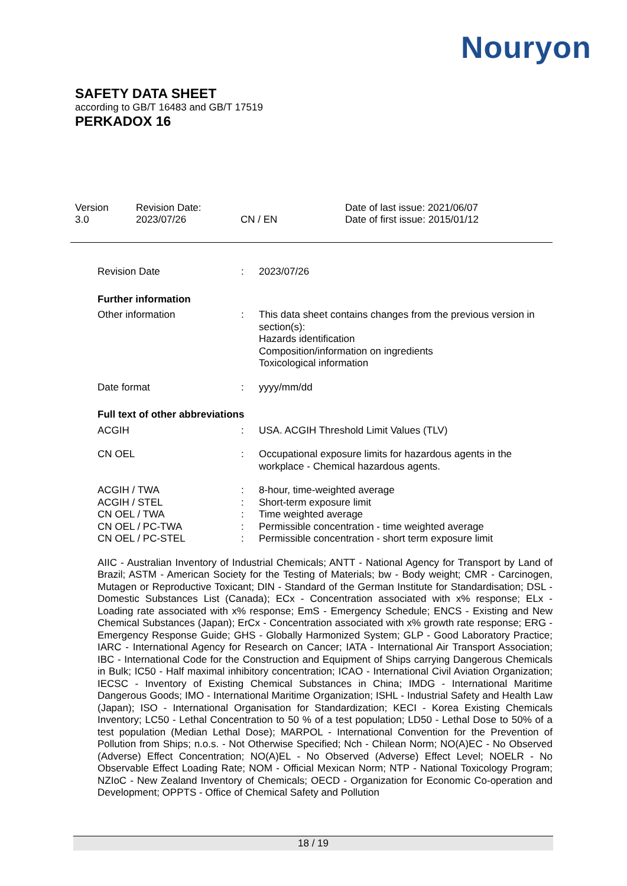Nouryon
SAFETY DATA SHEET
according to GB/T 16483 and GB/T 17519
PERKADOX 16
Version
3.0
Revision Date:
2023/07/26
CN / EN Date of last issue: 2021/06/07
Date of first issue: 2015/01/12
Revision Date : 2023/07/26
Further information
Other information : This data sheet contains changes from the previous version in section(s):
Hazards identification
Composition/information on ingredients
Toxicological information
Date format : yyyy/mm/dd
Full text of other abbreviations
ACGIH : USA. ACGIH Threshold Limit Values (TLV)
CN OEL : Occupational exposure limits for hazardous agents in the workplace - Chemical hazardous agents.
ACGIH / TWA : 8-hour, time-weighted average
ACGIH / STEL : Short-term exposure limit
CN OEL / TWA : Time weighted average
CN OEL / PC-TWA : Permissible concentration - time weighted average
CN OEL / PC-STEL : Permissible concentration - short term exposure limit
AIIC - Australian Inventory of Industrial Chemicals; ANTT - National Agency for Transport by Land of Brazil; ASTM - American Society for the Testing of Materials; bw - Body weight; CMR - Carcinogen, Mutagen or Reproductive Toxicant; DIN - Standard of the German Institute for Standardisation; DSL - Domestic Substances List (Canada); ECx - Concentration associated with x% response; ELx - Loading rate associated with x% response; EmS - Emergency Schedule; ENCS - Existing and New Chemical Substances (Japan); ErCx - Concentration associated with x% growth rate response; ERG - Emergency Response Guide; GHS - Globally Harmonized System; GLP - Good Laboratory Practice; IARC - International Agency for Research on Cancer; IATA - International Air Transport Association; IBC - International Code for the Construction and Equipment of Ships carrying Dangerous Chemicals in Bulk; IC50 - Half maximal inhibitory concentration; ICAO - International Civil Aviation Organization; IECSC - Inventory of Existing Chemical Substances in China; IMDG - International Maritime Dangerous Goods; IMO - International Maritime Organization; ISHL - Industrial Safety and Health Law (Japan); ISO - International Organisation for Standardization; KECI - Korea Existing Chemicals Inventory; LC50 - Lethal Concentration to 50 % of a test population; LD50 - Lethal Dose to 50% of a test population (Median Lethal Dose); MARPOL - International Convention for the Prevention of Pollution from Ships; n.o.s. - Not Otherwise Specified; Nch - Chilean Norm; NO(A)EC - No Observed (Adverse) Effect Concentration; NO(A)EL - No Observed (Adverse) Effect Level; NOELR - No Observable Effect Loading Rate; NOM - Official Mexican Norm; NTP - National Toxicology Program; NZIoC - New Zealand Inventory of Chemicals; OECD - Organization for Economic Co-operation and Development; OPPTS - Office of Chemical Safety and Pollution
18 / 19